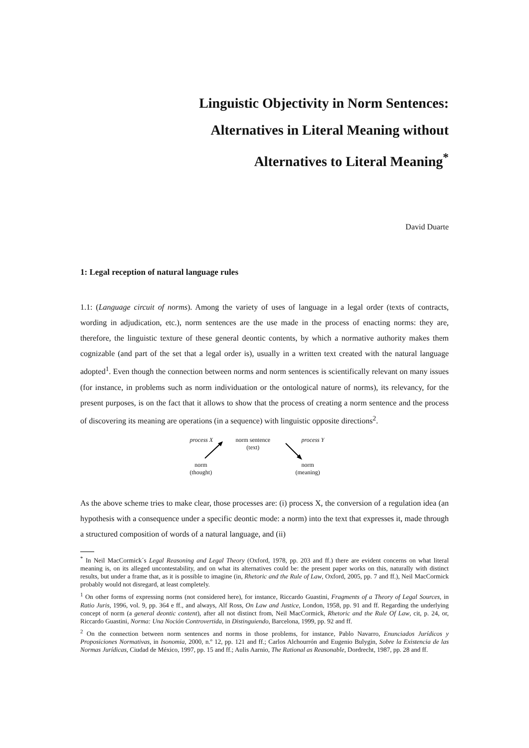Linguistic Objectivity in Norm Sentences:
Alternatives in Literal Meaning without
Alternatives to Literal Meaning<sup>*</sup>
David Duarte
1: Legal reception of natural language rules
1.1: (Language circuit of norms). Among the variety of uses of language in a legal order (texts of contracts, wording in adjudication, etc.), norm sentences are the use made in the process of enacting norms: they are, therefore, the linguistic texture of these general deontic contents, by which a normative authority makes them cognizable (and part of the set that a legal order is), usually in a written text created with the natural language adopted<sup>1</sup>. Even though the connection between norms and norm sentences is scientifically relevant on many issues (for instance, in problems such as norm individuation or the ontological nature of norms), its relevancy, for the present purposes, is on the fact that it allows to show that the process of creating a norm sentence and the process of discovering its meaning are operations (in a sequence) with linguistic opposite directions<sup>2</sup>.
process X norm sentence
(text)
process Y
norm
(thought)
norm
(meaning)
As the above scheme tries to make clear, those processes are: (i) process X, the conversion of a regulation idea (an hypothesis with a consequence under a specific deontic mode: a norm) into the text that expresses it, made through a structured composition of words of a natural language, and (ii)
<sup>*</sup> In Neil MacCormick´s Legal Reasoning and Legal Theory (Oxford, 1978, pp. 203 and ff.) there are evident concerns on what literal meaning is, on its alleged uncontestability, and on what its alternatives could be: the present paper works on this, naturally with distinct results, but under a frame that, as it is possible to imagine (in, Rhetoric and the Rule of Law, Oxford, 2005, pp. 7 and ff.), Neil MacCormick probably would not disregard, at least completely.
<sup>1</sup> On other forms of expressing norms (not considered here), for instance, Riccardo Guastini, Fragments of a Theory of Legal Sources, in Ratio Juris, 1996, vol. 9, pp. 364 e ff., and always, Alf Ross, On Law and Justice, London, 1958, pp. 91 and ff. Regarding the underlying concept of norm (a general deontic content), after all not distinct from, Neil MacCormick, Rhetoric and the Rule Of Law, cit, p. 24, or, Riccardo Guastini, Norma: Una Noción Controvertida, in Distinguiendo, Barcelona, 1999, pp. 92 and ff.
<sup>2</sup> On the connection between norm sentences and norms in those problems, for instance, Pablo Navarro, Enunciados Jurídicos y Proposiciones Normativas, in Isonomia, 2000, n.º 12, pp. 121 and ff.; Carlos Alchourrón and Eugenio Bulygin, Sobre la Existencia de las Normas Jurídicas, Ciudad de México, 1997, pp. 15 and ff.; Aulis Aarnio, The Rational as Reasonable, Dordrecht, 1987, pp. 28 and ff.